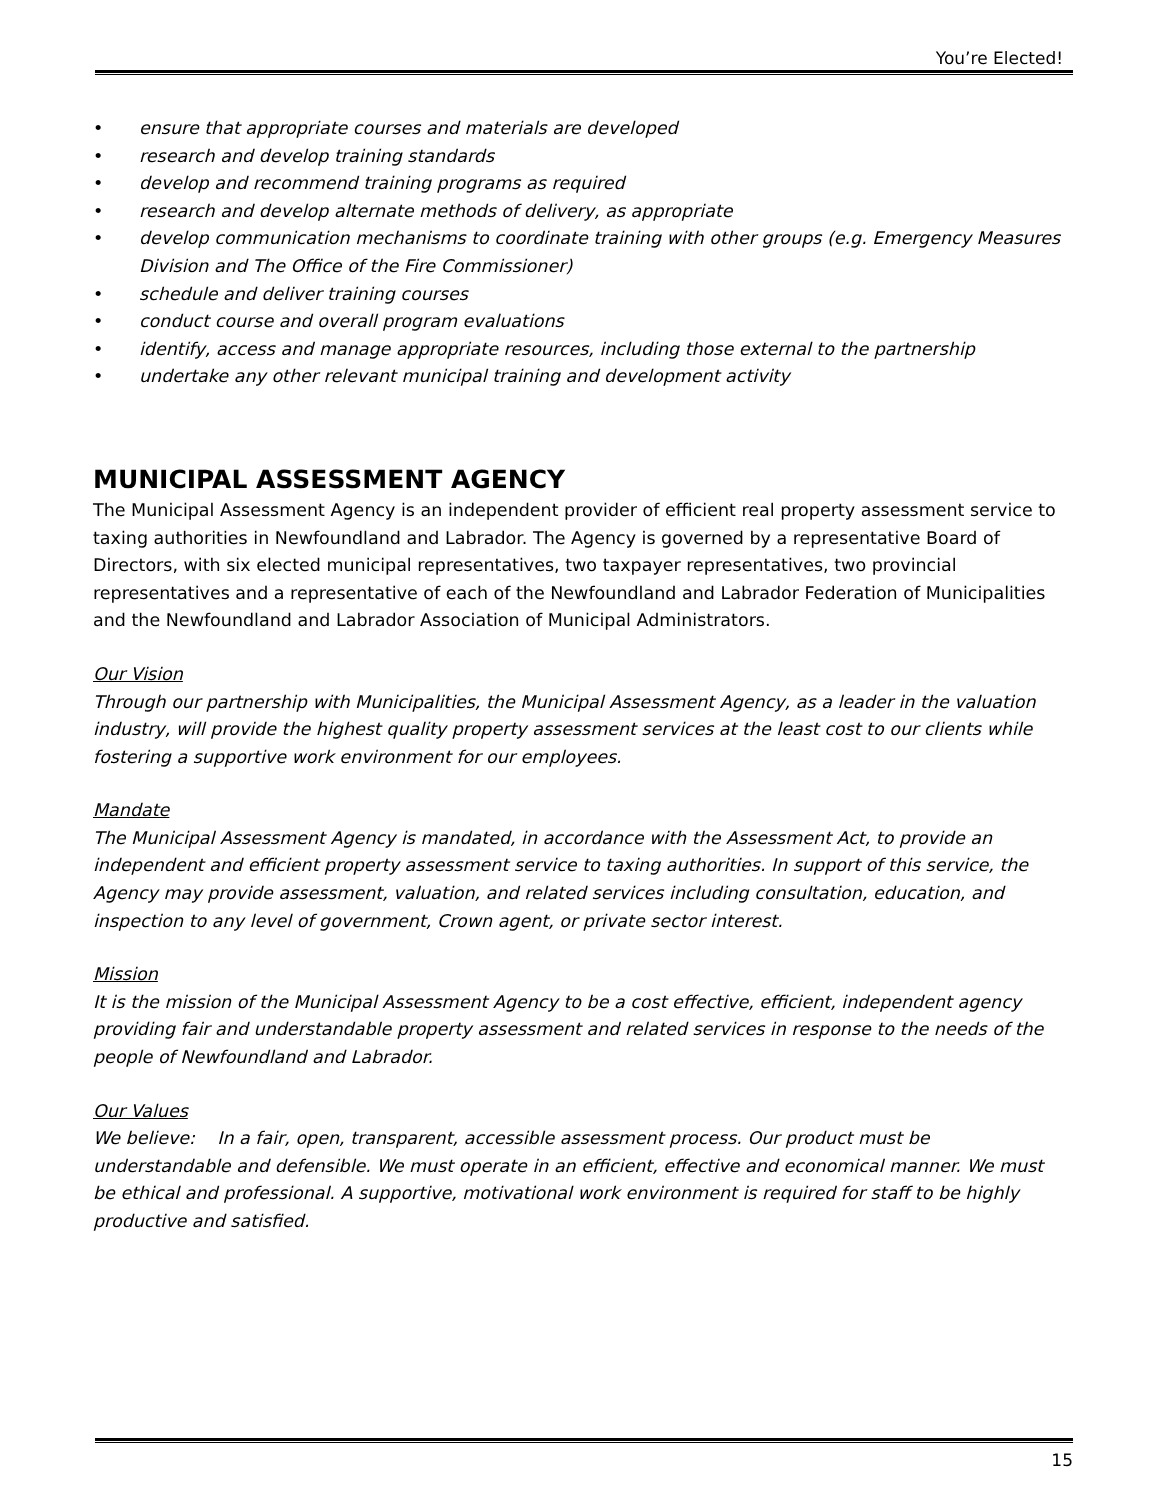You’re Elected!
• ensure that appropriate courses and materials are developed
• research and develop training standards
• develop and recommend training programs as required
• research and develop alternate methods of delivery, as appropriate
• develop communication mechanisms to coordinate training with other groups (e.g. Emergency Measures Division and The Office of the Fire Commissioner)
• schedule and deliver training courses
• conduct course and overall program evaluations
• identify, access and manage appropriate resources, including those external to the partnership
• undertake any other relevant municipal training and development activity
MUNICIPAL ASSESSMENT AGENCY
The Municipal Assessment Agency is an independent provider of efficient real property assessment service to taxing authorities in Newfoundland and Labrador. The Agency is governed by a representative Board of Directors, with six elected municipal representatives, two taxpayer representatives, two provincial representatives and a representative of each of the Newfoundland and Labrador Federation of Municipalities and the Newfoundland and Labrador Association of Municipal Administrators.
Our Vision
Through our partnership with Municipalities, the Municipal Assessment Agency, as a leader in the valuation industry, will provide the highest quality property assessment services at the least cost to our clients while fostering a supportive work environment for our employees.
Mandate
The Municipal Assessment Agency is mandated, in accordance with the Assessment Act, to provide an independent and efficient property assessment service to taxing authorities. In support of this service, the Agency may provide assessment, valuation, and related services including consultation, education, and inspection to any level of government, Crown agent, or private sector interest.
Mission
It is the mission of the Municipal Assessment Agency to be a cost effective, efficient, independent agency providing fair and understandable property assessment and related services in response to the needs of the people of Newfoundland and Labrador.
Our Values
We believe: In a fair, open, transparent, accessible assessment process. Our product must be understandable and defensible. We must operate in an efficient, effective and economical manner. We must be ethical and professional. A supportive, motivational work environment is required for staff to be highly productive and satisfied.
15